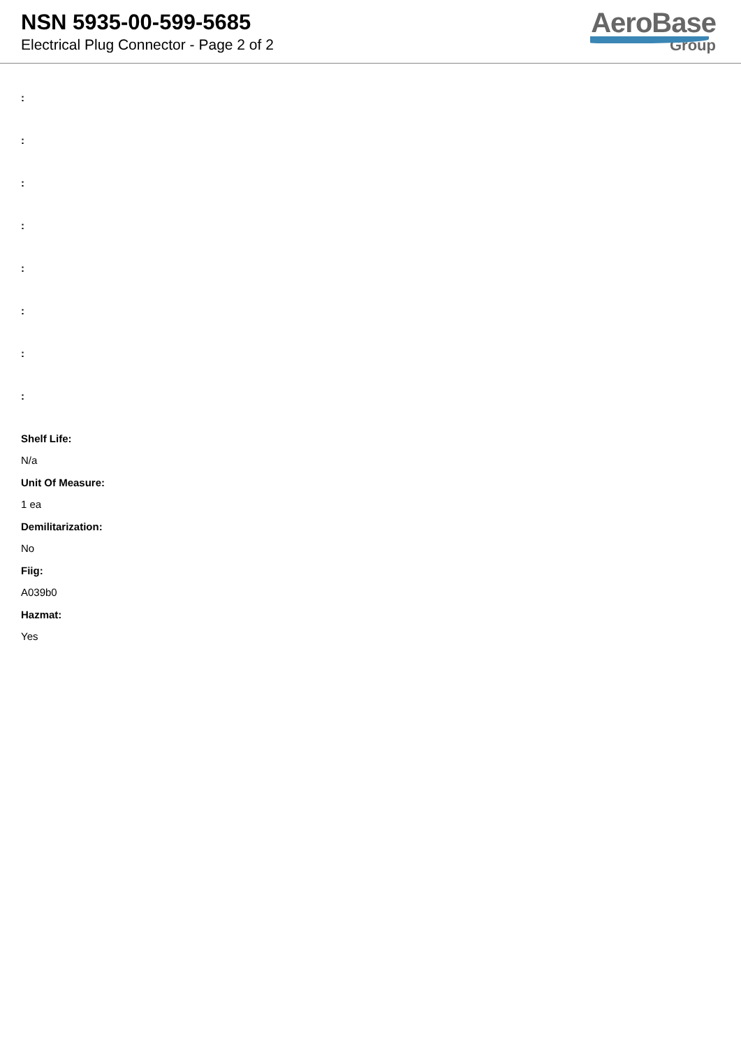NSN 5935-00-599-5685
Electrical Plug Connector - Page 2 of 2
AeroBase
Group
:
:
:
:
:
:
:
:
Shelf Life:
N/a
Unit Of Measure:
1 ea
Demilitarization:
No
Fiig:
A039b0
Hazmat:
Yes